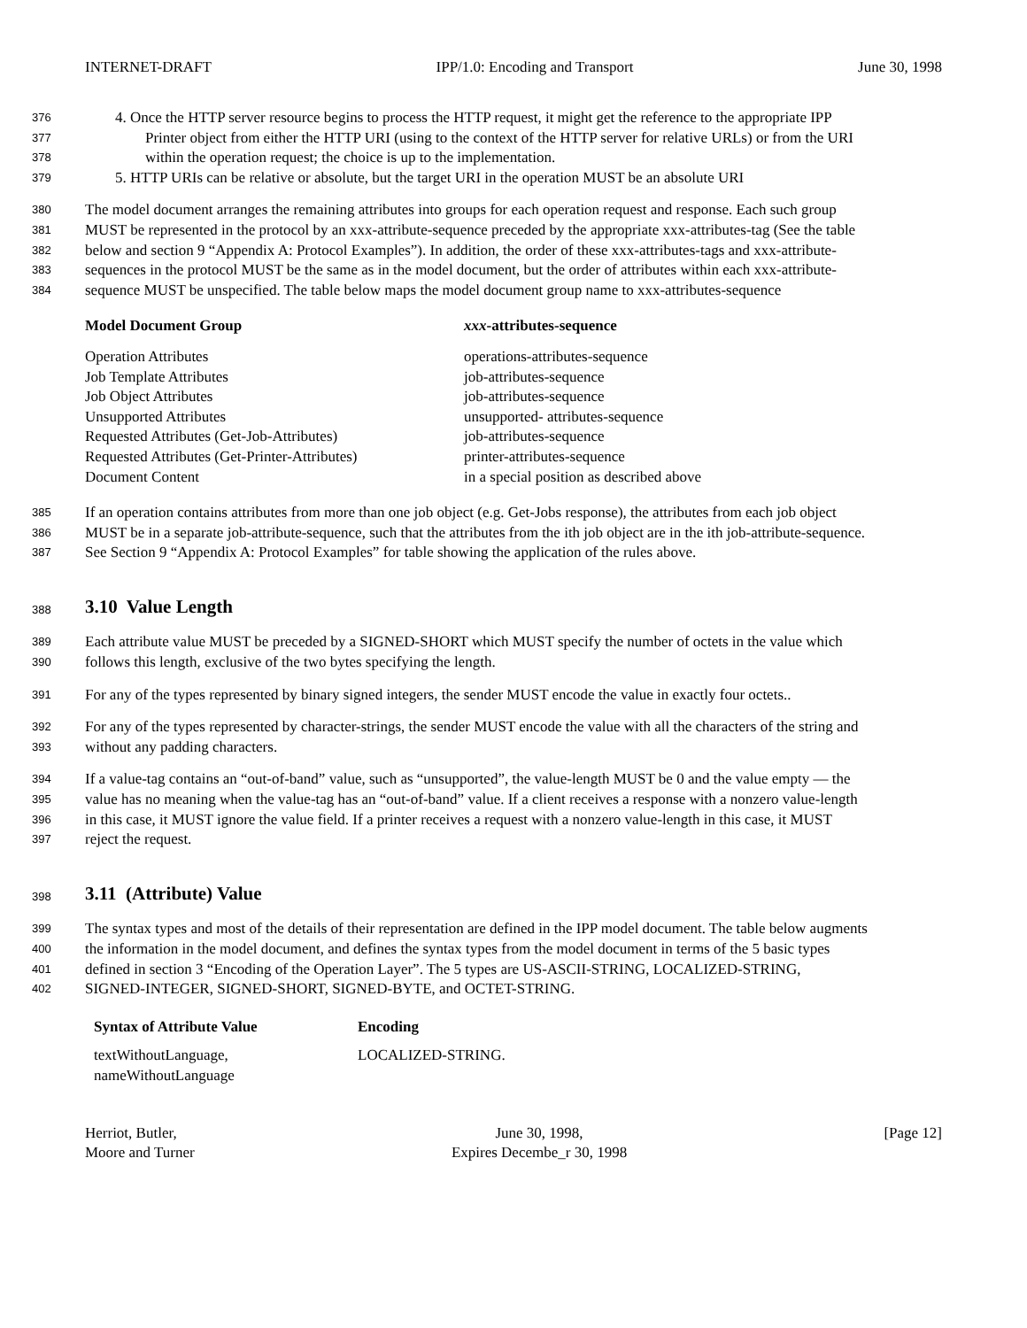INTERNET-DRAFT IPP/1.0: Encoding and Transport June 30, 1998
376 4. Once the HTTP server resource begins to process the HTTP request, it might get the reference to the appropriate IPP
377 Printer object from either the HTTP URI (using to the context of the HTTP server for relative URLs) or from the URI
378 within the operation request; the choice is up to the implementation.
379 5. HTTP URIs can be relative or absolute, but the target URI in the operation MUST be an absolute URI
380 The model document arranges the remaining attributes into groups for each operation request and response. Each such group
381 MUST be represented in the protocol by an xxx-attribute-sequence preceded by the appropriate xxx-attributes-tag (See the table
382 below and section 9 “Appendix A: Protocol Examples”). In addition, the order of these xxx-attributes-tags and xxx-attribute-
383 sequences in the protocol MUST be the same as in the model document, but the order of attributes within each xxx-attribute-
384 sequence MUST be unspecified. The table below maps the model document group name to xxx-attributes-sequence
| Model Document Group | xxx -attributes-sequence |
| --- | --- |
| Operation Attributes | operations-attributes-sequence |
| Job Template Attributes | job-attributes-sequence |
| Job Object Attributes | job-attributes-sequence |
| Unsupported Attributes | unsupported- attributes-sequence |
| Requested Attributes (Get-Job-Attributes) | job-attributes-sequence |
| Requested Attributes (Get-Printer-Attributes) | printer-attributes-sequence |
| Document Content | in a special position as described above |
385 If an operation contains attributes from more than one job object (e.g. Get-Jobs response), the attributes from each job object
386 MUST be in a separate job-attribute-sequence, such that the attributes from the ith job object are in the ith job-attribute-sequence.
387 See Section 9 “Appendix A: Protocol Examples” for table showing the application of the rules above.
388
3.10 Value Length
389 Each attribute value MUST be preceded by a SIGNED-SHORT which MUST specify the number of octets in the value which
390 follows this length, exclusive of the two bytes specifying the length.
391 For any of the types represented by binary signed integers, the sender MUST encode the value in exactly four octets..
392 For any of the types represented by character-strings, the sender MUST encode the value with all the characters of the string and
393 without any padding characters.
394 If a value-tag contains an “out-of-band” value, such as “unsupported”, the value-length MUST be 0 and the value empty — the
395 value has no meaning when the value-tag has an “out-of-band” value. If a client receives a response with a nonzero value-length
396 in this case, it MUST ignore the value field. If a printer receives a request with a nonzero value-length in this case, it MUST
397 reject the request.
398
3.11 (Attribute) Value
399 The syntax types and most of the details of their representation are defined in the IPP model document. The table below augments
400 the information in the model document, and defines the syntax types from the model document in terms of the 5 basic types
401 defined in section 3 “Encoding of the Operation Layer”. The 5 types are US-ASCII-STRING, LOCALIZED-STRING,
402 SIGNED-INTEGER, SIGNED-SHORT, SIGNED-BYTE, and OCTET-STRING.
| Syntax of Attribute Value | Encoding |
| --- | --- |
| textWithoutLanguage, nameWithoutLanguage | LOCALIZED-STRING. |
Herriot, Butler,
Moore and Turner June 30, 1998,
Expires Decembe_r 30, 1998 [Page 12]